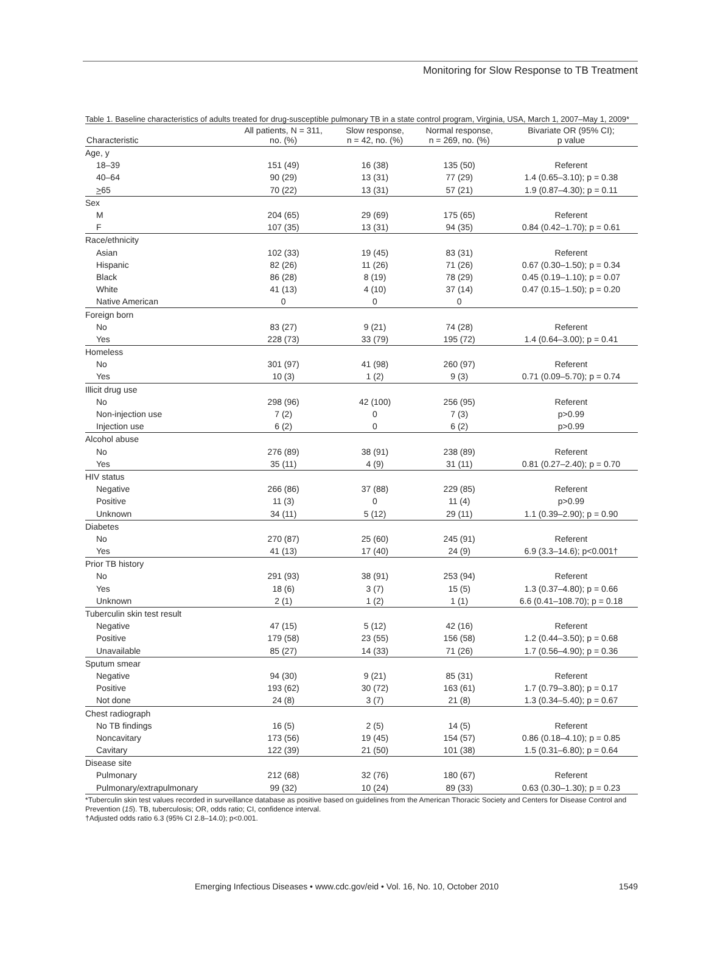Monitoring for Slow Response to TB Treatment
Table 1. Baseline characteristics of adults treated for drug-susceptible pulmonary TB in a state control program, Virginia, USA, March 1, 2007–May 1, 2009*
| Characteristic | All patients, N = 311, no. (%) | Slow response, n = 42, no. (%) | Normal response, n = 269, no. (%) | Bivariate OR (95% CI); p value |
| --- | --- | --- | --- | --- |
| Age, y | | | | |
| 18–39 | 151 (49) | 16 (38) | 135 (50) | Referent |
| 40–64 | 90 (29) | 13 (31) | 77 (29) | 1.4 (0.65–3.10); p = 0.38 |
| > 65 | 70 (22) | 13 (31) | 57 (21) | 1.9 (0.87–4.30); p = 0.11 |
| Sex | | | | |
| M | 204 (65) | 29 (69) | 175 (65) | Referent |
| F | 107 (35) | 13 (31) | 94 (35) | 0.84 (0.42–1.70); p = 0.61 |
| Race/ethnicity | | | | |
| Asian | 102 (33) | 19 (45) | 83 (31) | Referent |
| Hispanic | 82 (26) | 11 (26) | 71 (26) | 0.67 (0.30–1.50); p = 0.34 |
| Black | 86 (28) | 8 (19) | 78 (29) | 0.45 (0.19–1.10); p = 0.07 |
| White | 41 (13) | 4 (10) | 37 (14) | 0.47 (0.15–1.50); p = 0.20 |
| Native American | 0 | 0 | 0 | |
| Foreign born | | | | |
| No | 83 (27) | 9 (21) | 74 (28) | Referent |
| Yes | 228 (73) | 33 (79) | 195 (72) | 1.4 (0.64–3.00); p = 0.41 |
| Homeless | | | | |
| No | 301 (97) | 41 (98) | 260 (97) | Referent |
| Yes | 10 (3) | 1 (2) | 9 (3) | 0.71 (0.09–5.70); p = 0.74 |
| Illicit drug use | | | | |
| No | 298 (96) | 42 (100) | 256 (95) | Referent |
| Non-injection use | 7 (2) | 0 | 7 (3) | p>0.99 |
| Injection use | 6 (2) | 0 | 6 (2) | p>0.99 |
| Alcohol abuse | | | | |
| No | 276 (89) | 38 (91) | 238 (89) | Referent |
| Yes | 35 (11) | 4 (9) | 31 (11) | 0.81 (0.27–2.40); p = 0.70 |
| HIV status | | | | |
| Negative | 266 (86) | 37 (88) | 229 (85) | Referent |
| Positive | 11 (3) | 0 | 11 (4) | p>0.99 |
| Unknown | 34 (11) | 5 (12) | 29 (11) | 1.1 (0.39–2.90); p = 0.90 |
| Diabetes | | | | |
| No | 270 (87) | 25 (60) | 245 (91) | Referent |
| Yes | 41 (13) | 17 (40) | 24 (9) | 6.9 (3.3–14.6); p<0.001† |
| Prior TB history | | | | |
| No | 291 (93) | 38 (91) | 253 (94) | Referent |
| Yes | 18 (6) | 3 (7) | 15 (5) | 1.3 (0.37–4.80); p = 0.66 |
| Unknown | 2 (1) | 1 (2) | 1 (1) | 6.6 (0.41–108.70); p = 0.18 |
| Tuberculin skin test result | | | | |
| Negative | 47 (15) | 5 (12) | 42 (16) | Referent |
| Positive | 179 (58) | 23 (55) | 156 (58) | 1.2 (0.44–3.50); p = 0.68 |
| Unavailable | 85 (27) | 14 (33) | 71 (26) | 1.7 (0.56–4.90); p = 0.36 |
| Sputum smear | | | | |
| Negative | 94 (30) | 9 (21) | 85 (31) | Referent |
| Positive | 193 (62) | 30 (72) | 163 (61) | 1.7 (0.79–3.80); p = 0.17 |
| Not done | 24 (8) | 3 (7) | 21 (8) | 1.3 (0.34–5.40); p = 0.67 |
| Chest radiograph | | | | |
| No TB findings | 16 (5) | 2 (5) | 14 (5) | Referent |
| Noncavitary | 173 (56) | 19 (45) | 154 (57) | 0.86 (0.18–4.10); p = 0.85 |
| Cavitary | 122 (39) | 21 (50) | 101 (38) | 1.5 (0.31–6.80); p = 0.64 |
| Disease site | | | | |
| Pulmonary | 212 (68) | 32 (76) | 180 (67) | Referent |
| Pulmonary/extrapulmonary | 99 (32) | 10 (24) | 89 (33) | 0.63 (0.30–1.30); p = 0.23 |
*Tuberculin skin test values recorded in surveillance database as positive based on guidelines from the American Thoracic Society and Centers for Disease Control and Prevention (15). TB, tuberculosis; OR, odds ratio; CI, confidence interval.
†Adjusted odds ratio 6.3 (95% CI 2.8–14.0); p<0.001.
Emerging Infectious Diseases • www.cdc.gov/eid • Vol. 16, No. 10, October 2010 1549